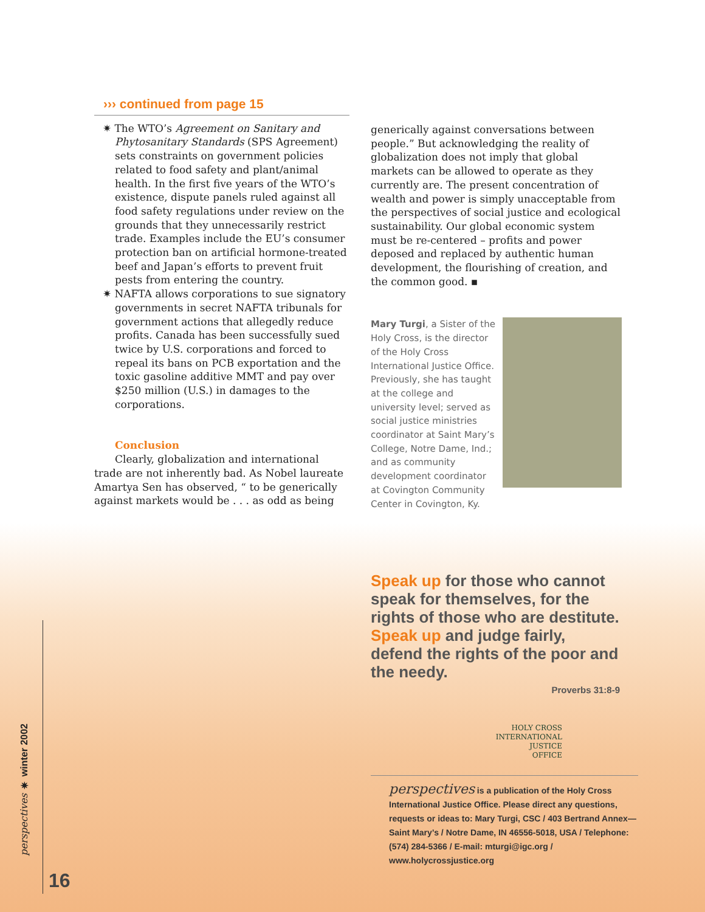››› continued from page 15
✷ The WTO’s Agreement on Sanitary and Phytosanitary Standards (SPS Agreement) sets constraints on government policies related to food safety and plant/animal health. In the first five years of the WTO’s existence, dispute panels ruled against all food safety regulations under review on the grounds that they unnecessarily restrict trade. Examples include the EU’s consumer protection ban on artificial hormone-treated beef and Japan’s efforts to prevent fruit pests from entering the country.
✷ NAFTA allows corporations to sue signatory governments in secret NAFTA tribunals for government actions that allegedly reduce profits. Canada has been successfully sued twice by U.S. corporations and forced to repeal its bans on PCB exportation and the toxic gasoline additive MMT and pay over $250 million (U.S.) in damages to the corporations.
Conclusion
Clearly, globalization and international trade are not inherently bad. As Nobel laureate Amartya Sen has observed, “ to be generically against markets would be . . . as odd as being
generically against conversations between people.” But acknowledging the reality of globalization does not imply that global markets can be allowed to operate as they currently are. The present concentration of wealth and power is simply unacceptable from the perspectives of social justice and ecological sustainability. Our global economic system must be re-centered – profits and power deposed and replaced by authentic human development, the flourishing of creation, and the common good. ▪
Mary Turgi, a Sister of the Holy Cross, is the director of the Holy Cross International Justice Office. Previously, she has taught at the college and university level; served as social justice ministries coordinator at Saint Mary’s College, Notre Dame, Ind.; and as community development coordinator at Covington Community Center in Covington, Ky.
Speak up for those who cannot speak for themselves, for the rights of those who are destitute.
Speak up and judge fairly, defend the rights of the poor and the needy.
Proverbs 31:8-9
HOLY CROSS
INTERNATIONAL
JUSTICE
OFFICE
perspectives is a publication of the Holy Cross International Justice Office. Please direct any questions, requests or ideas to: Mary Turgi, CSC / 403 Bertrand Annex—Saint Mary’s / Notre Dame, IN 46556-5018, USA / Telephone: (574) 284-5366 / E-mail: mturgi@igc.org / www.holycrossjustice.org
perspectives ✷ winter 2002
16